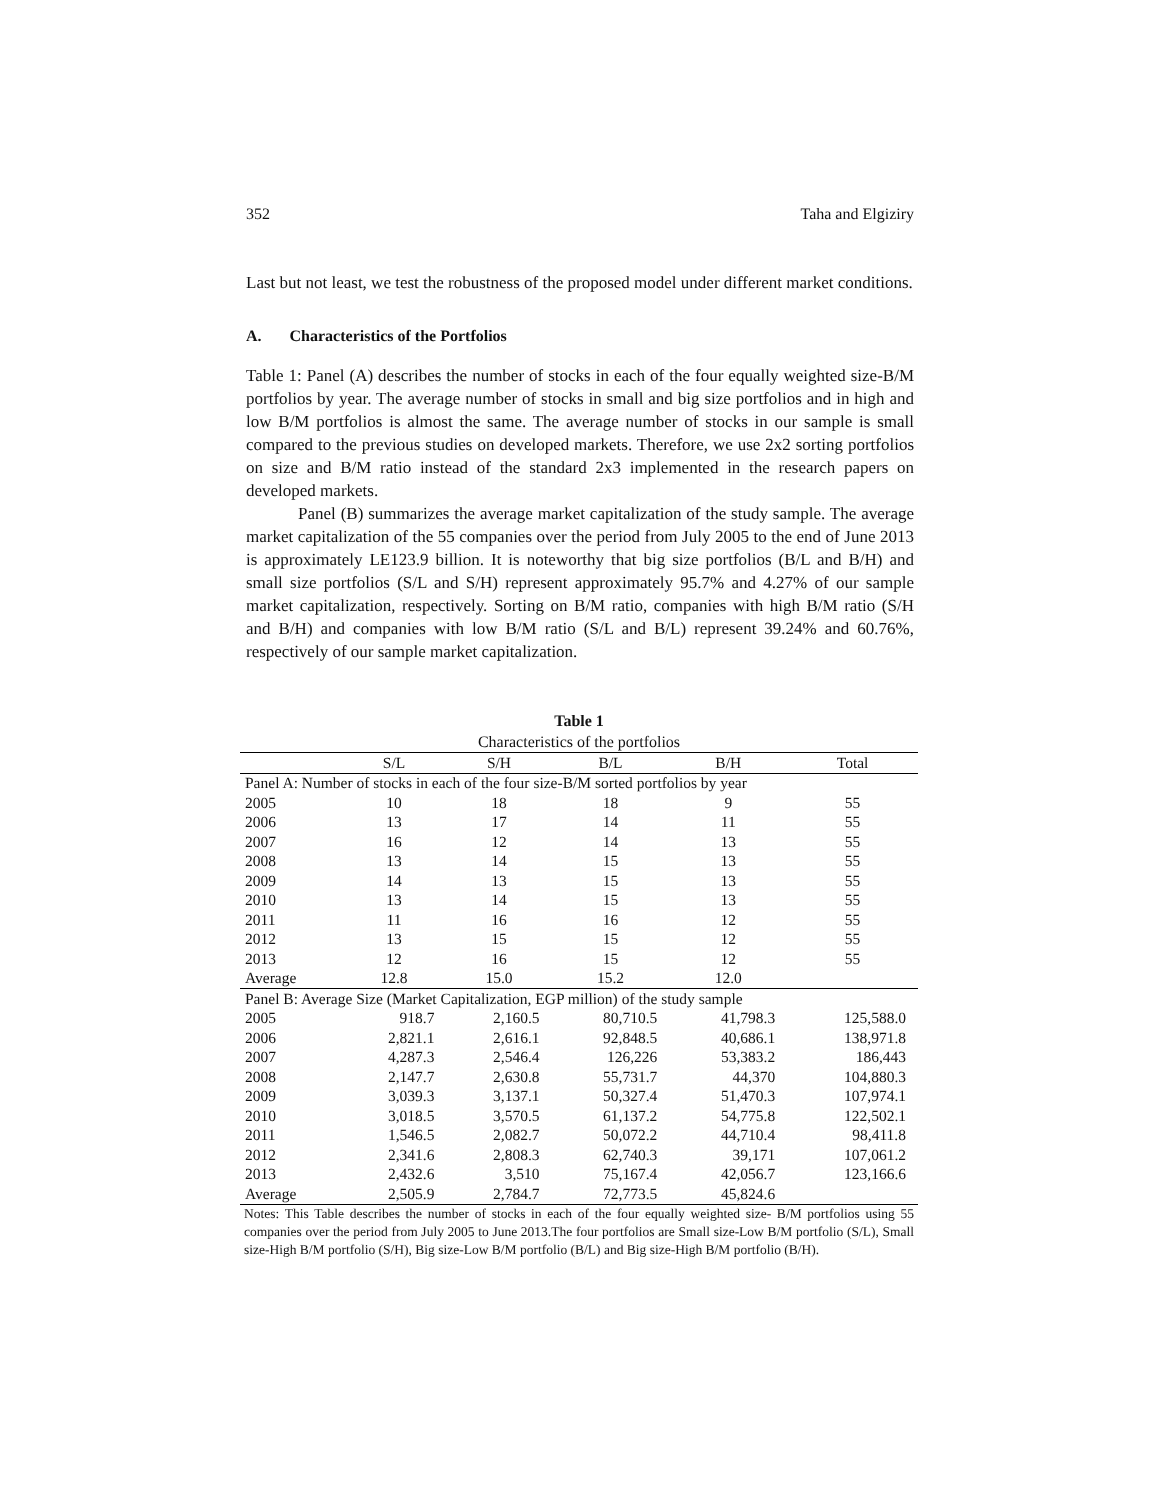352 Taha and Elgiziry
Last but not least, we test the robustness of the proposed model under different market conditions.
A. Characteristics of the Portfolios
Table 1: Panel (A) describes the number of stocks in each of the four equally weighted size-B/M portfolios by year. The average number of stocks in small and big size portfolios and in high and low B/M portfolios is almost the same. The average number of stocks in our sample is small compared to the previous studies on developed markets. Therefore, we use 2x2 sorting portfolios on size and B/M ratio instead of the standard 2x3 implemented in the research papers on developed markets.
Panel (B) summarizes the average market capitalization of the study sample. The average market capitalization of the 55 companies over the period from July 2005 to the end of June 2013 is approximately LE123.9 billion. It is noteworthy that big size portfolios (B/L and B/H) and small size portfolios (S/L and S/H) represent approximately 95.7% and 4.27% of our sample market capitalization, respectively. Sorting on B/M ratio, companies with high B/M ratio (S/H and B/H) and companies with low B/M ratio (S/L and B/L) represent 39.24% and 60.76%, respectively of our sample market capitalization.
Table 1
Characteristics of the portfolios
| | S/L | S/H | B/L | B/H | Total |
| --- | --- | --- | --- | --- | --- |
| Panel A: Number of stocks in each of the four size-B/M sorted portfolios by year | | | | | |
| 2005 | 10 | 18 | 18 | 9 | 55 |
| 2006 | 13 | 17 | 14 | 11 | 55 |
| 2007 | 16 | 12 | 14 | 13 | 55 |
| 2008 | 13 | 14 | 15 | 13 | 55 |
| 2009 | 14 | 13 | 15 | 13 | 55 |
| 2010 | 13 | 14 | 15 | 13 | 55 |
| 2011 | 11 | 16 | 16 | 12 | 55 |
| 2012 | 13 | 15 | 15 | 12 | 55 |
| 2013 | 12 | 16 | 15 | 12 | 55 |
| Average | 12.8 | 15.0 | 15.2 | 12.0 | |
| Panel B: Average Size (Market Capitalization, EGP million) of the study sample | | | | | |
| 2005 | 918.7 | 2,160.5 | 80,710.5 | 41,798.3 | 125,588.0 |
| 2006 | 2,821.1 | 2,616.1 | 92,848.5 | 40,686.1 | 138,971.8 |
| 2007 | 4,287.3 | 2,546.4 | 126,226 | 53,383.2 | 186,443 |
| 2008 | 2,147.7 | 2,630.8 | 55,731.7 | 44,370 | 104,880.3 |
| 2009 | 3,039.3 | 3,137.1 | 50,327.4 | 51,470.3 | 107,974.1 |
| 2010 | 3,018.5 | 3,570.5 | 61,137.2 | 54,775.8 | 122,502.1 |
| 2011 | 1,546.5 | 2,082.7 | 50,072.2 | 44,710.4 | 98,411.8 |
| 2012 | 2,341.6 | 2,808.3 | 62,740.3 | 39,171 | 107,061.2 |
| 2013 | 2,432.6 | 3,510 | 75,167.4 | 42,056.7 | 123,166.6 |
| Average | 2,505.9 | 2,784.7 | 72,773.5 | 45,824.6 | |
Notes: This Table describes the number of stocks in each of the four equally weighted size- B/M portfolios using 55 companies over the period from July 2005 to June 2013.The four portfolios are Small size-Low B/M portfolio (S/L), Small size-High B/M portfolio (S/H), Big size-Low B/M portfolio (B/L) and Big size-High B/M portfolio (B/H).